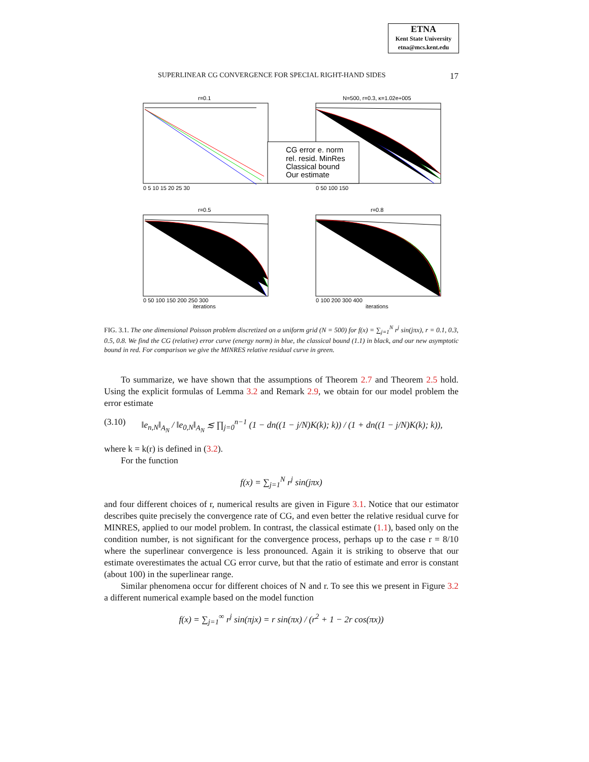ETNA
Kent State University
etna@mcs.kent.edu
SUPERLINEAR CG CONVERGENCE FOR SPECIAL RIGHT-HAND SIDES 17
r=0.1
N=500, r=0.3, κ=1.02e+005
CG error e. norm
rel. resid. MinRes
Classical bound
Our estimate
0 5 10 15 20 25 30
0 50 100 150
r=0.5
r=0.8
0 50 100 150 200 250 300
0 100 200 300 400
iterations
iterations
FIG. 3.1. The one dimensional Poisson problem discretized on a uniform grid (N = 500) for f(x) = ∑<sub>j=1</sub><sup>N</sup> r<sup>j</sup> sin(jπx), r = 0.1, 0.3, 0.5, 0.8. We find the CG (relative) error curve (energy norm) in blue, the classical bound (1.1) in black, and our new asymptotic bound in red. For comparison we give the MINRES relative residual curve in green.
To summarize, we have shown that the assumptions of Theorem 2.7 and Theorem 2.5 hold. Using the explicit formulas of Lemma 3.2 and Remark 2.9, we obtain for our model problem the error estimate
(3.10) ‖e<sub>n,N</sub>‖<sub>A<sub>N</sub></sub> / ‖e<sub>0,N</sub>‖<sub>A<sub>N</sub></sub> ≲ ∏<sub>j=0</sub><sup>n−1</sup> (1 − dn((1 − j/N)K(k); k)) / (1 + dn((1 − j/N)K(k); k)),
where k = k(r) is defined in (3.2).
For the function
f(x) = ∑<sub>j=1</sub><sup>N</sup> r<sup>j</sup> sin(jπx)
and four different choices of r, numerical results are given in Figure 3.1. Notice that our estimator describes quite precisely the convergence rate of CG, and even better the relative residual curve for MINRES, applied to our model problem. In contrast, the classical estimate (1.1), based only on the condition number, is not significant for the convergence process, perhaps up to the case r = 8/10 where the superlinear convergence is less pronounced. Again it is striking to observe that our estimate overestimates the actual CG error curve, but that the ratio of estimate and error is constant (about 100) in the superlinear range.
Similar phenomena occur for different choices of N and r. To see this we present in Figure 3.2 a different numerical example based on the model function
f(x) = ∑<sub>j=1</sub><sup>∞</sup> r<sup>j</sup> sin(πjx) = r sin(πx) / (r<sup>2</sup> + 1 − 2r cos(πx))